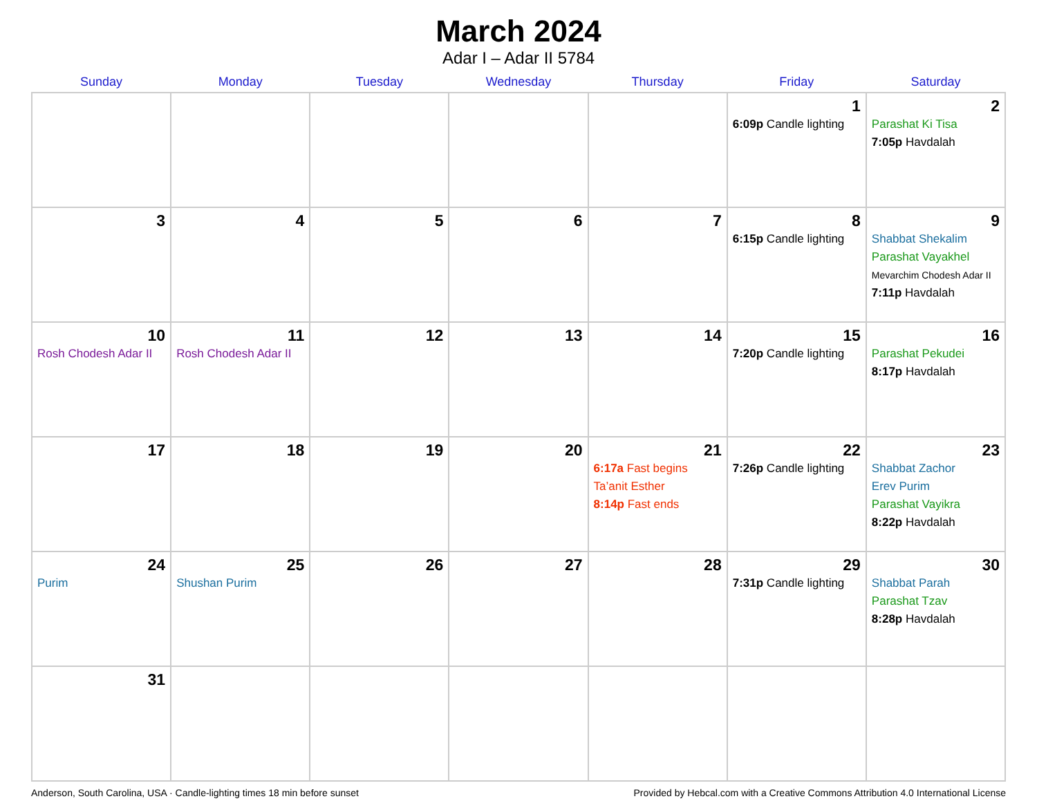March 2024
Adar I – Adar II 5784
| Sunday | Monday | Tuesday | Wednesday | Thursday | Friday | Saturday |
| --- | --- | --- | --- | --- | --- | --- |
| | | | | | 1 6:09p Candle lighting | 2 Parashat Ki Tisa 7:05p Havdalah |
| 3 | 4 | 5 | 6 | 7 | 8 6:15p Candle lighting | 9 Shabbat Shekalim Parashat Vayakhel Mevarchim Chodesh Adar II 7:11p Havdalah |
| 10 Rosh Chodesh Adar II | 11 Rosh Chodesh Adar II | 12 | 13 | 14 | 15 7:20p Candle lighting | 16 Parashat Pekudei 8:17p Havdalah |
| 17 | 18 | 19 | 20 | 21 6:17a Fast begins Ta’anit Esther 8:14p Fast ends | 22 7:26p Candle lighting | 23 Shabbat Zachor Erev Purim Parashat Vayikra 8:22p Havdalah |
| 24 Purim | 25 Shushan Purim | 26 | 27 | 28 | 29 7:31p Candle lighting | 30 Shabbat Parah Parashat Tzav 8:28p Havdalah |
| 31 | | | | | | |
Anderson, South Carolina, USA · Candle-lighting times 18 min before sunset Provided by Hebcal.com with a Creative Commons Attribution 4.0 International License